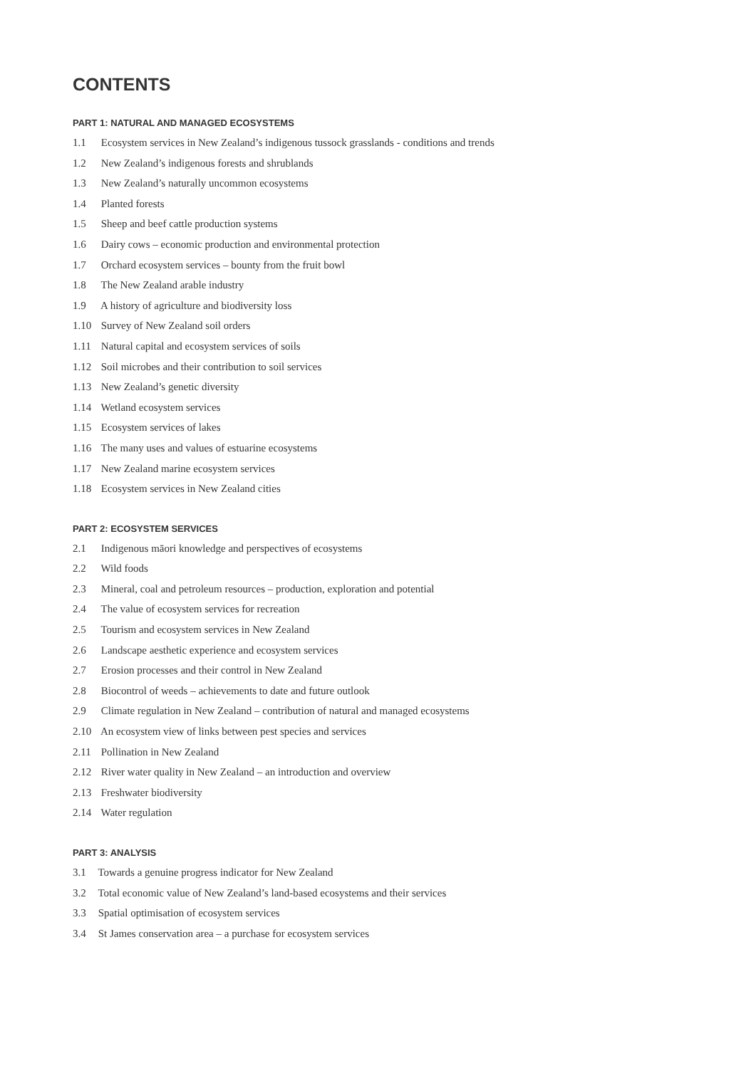CONTENTS
PART 1: NATURAL AND MANAGED ECOSYSTEMS
1.1 Ecosystem services in New Zealand’s indigenous tussock grasslands - conditions and trends
1.2 New Zealand’s indigenous forests and shrublands
1.3 New Zealand’s naturally uncommon ecosystems
1.4 Planted forests
1.5 Sheep and beef cattle production systems
1.6 Dairy cows – economic production and environmental protection
1.7 Orchard ecosystem services – bounty from the fruit bowl
1.8 The New Zealand arable industry
1.9 A history of agriculture and biodiversity loss
1.10 Survey of New Zealand soil orders
1.11 Natural capital and ecosystem services of soils
1.12 Soil microbes and their contribution to soil services
1.13 New Zealand’s genetic diversity
1.14 Wetland ecosystem services
1.15 Ecosystem services of lakes
1.16 The many uses and values of estuarine ecosystems
1.17 New Zealand marine ecosystem services
1.18 Ecosystem services in New Zealand cities
PART 2: ECOSYSTEM SERVICES
2.1 Indigenous māori knowledge and perspectives of ecosystems
2.2 Wild foods
2.3 Mineral, coal and petroleum resources – production, exploration and potential
2.4 The value of ecosystem services for recreation
2.5 Tourism and ecosystem services in New Zealand
2.6 Landscape aesthetic experience and ecosystem services
2.7 Erosion processes and their control in New Zealand
2.8 Biocontrol of weeds – achievements to date and future outlook
2.9 Climate regulation in New Zealand – contribution of natural and managed ecosystems
2.10 An ecosystem view of links between pest species and services
2.11 Pollination in New Zealand
2.12 River water quality in New Zealand – an introduction and overview
2.13 Freshwater biodiversity
2.14 Water regulation
PART 3: ANALYSIS
3.1 Towards a genuine progress indicator for New Zealand
3.2 Total economic value of New Zealand’s land-based ecosystems and their services
3.3 Spatial optimisation of ecosystem services
3.4 St James conservation area – a purchase for ecosystem services